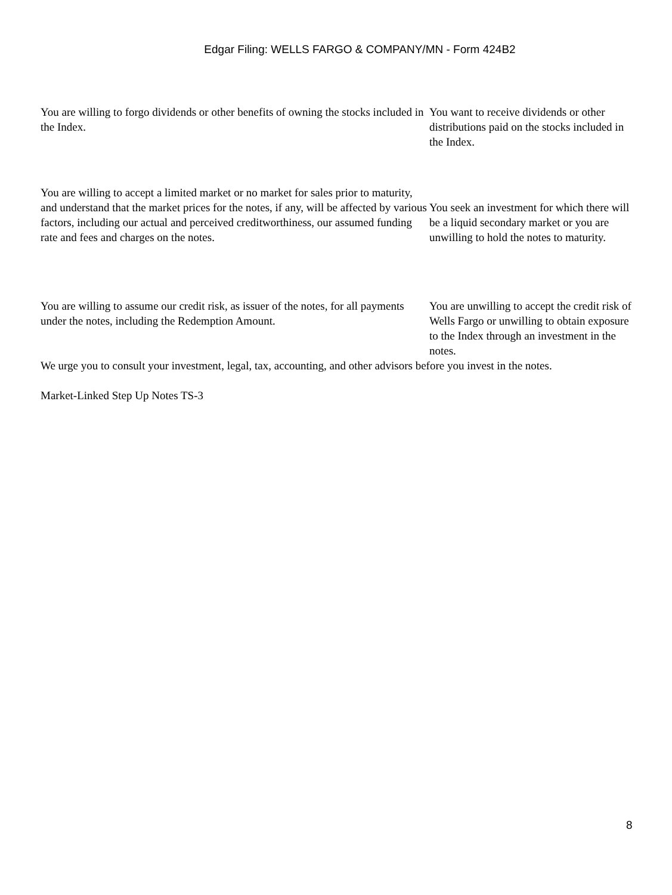Edgar Filing: WELLS FARGO & COMPANY/MN - Form 424B2
| You are willing to forgo dividends or other benefits of owning the stocks included in the Index. | You want to receive dividends or other distributions paid on the stocks included in the Index. |
| You are willing to accept a limited market or no market for sales prior to maturity, and understand that the market prices for the notes, if any, will be affected by various factors, including our actual and perceived creditworthiness, our assumed funding rate and fees and charges on the notes. | You seek an investment for which there will be a liquid secondary market or you are unwilling to hold the notes to maturity. |
| You are willing to assume our credit risk, as issuer of the notes, for all payments under the notes, including the Redemption Amount. | You are unwilling to accept the credit risk of Wells Fargo or unwilling to obtain exposure to the Index through an investment in the notes. |
We urge you to consult your investment, legal, tax, accounting, and other advisors before you invest in the notes.
Market-Linked Step Up Notes TS-3
8